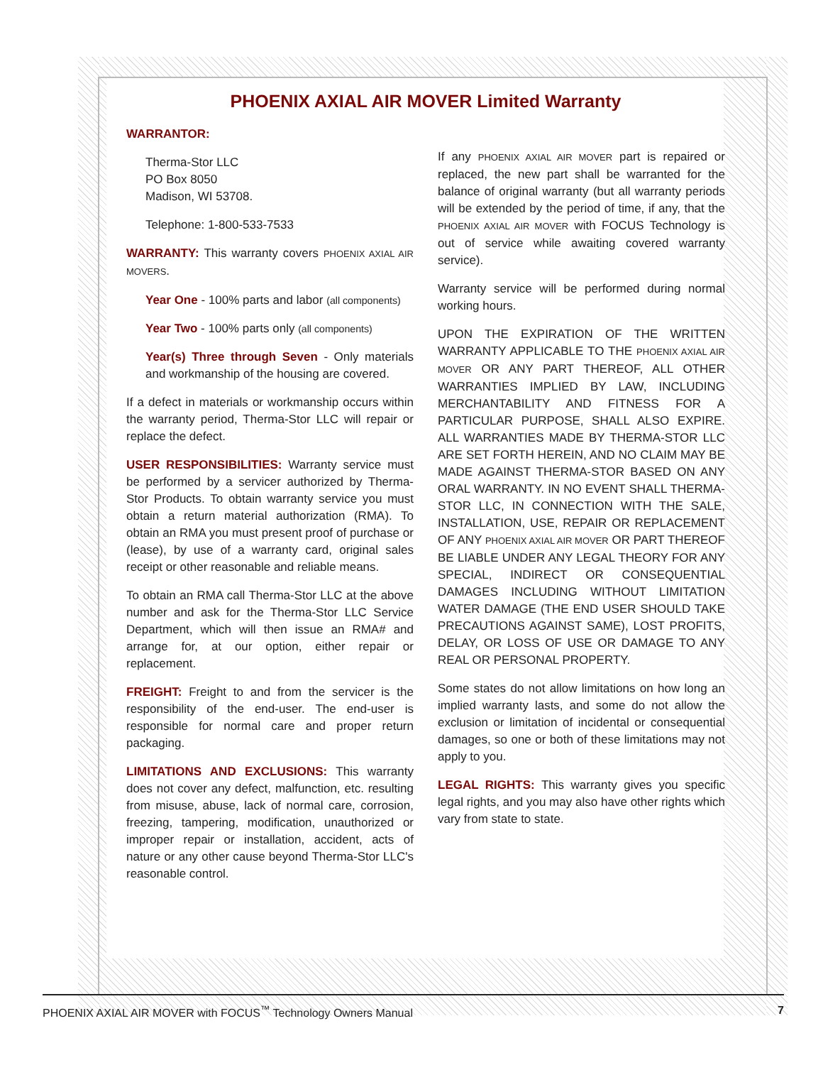PHOENIX AXIAL AIR MOVER Limited Warranty
WARRANTOR:
Therma-Stor LLC
PO Box 8050
Madison, WI 53708.
Telephone: 1-800-533-7533
WARRANTY: This warranty covers PHOENIX AXIAL AIR MOVERS.
Year One - 100% parts and labor (all components)
Year Two - 100% parts only (all components)
Year(s) Three through Seven - Only materials and workmanship of the housing are covered.
If a defect in materials or workmanship occurs within the warranty period, Therma-Stor LLC will repair or replace the defect.
USER RESPONSIBILITIES: Warranty service must be performed by a servicer authorized by Therma-Stor Products. To obtain warranty service you must obtain a return material authorization (RMA). To obtain an RMA you must present proof of purchase or (lease), by use of a warranty card, original sales receipt or other reasonable and reliable means.
To obtain an RMA call Therma-Stor LLC at the above number and ask for the Therma-Stor LLC Service Department, which will then issue an RMA# and arrange for, at our option, either repair or replacement.
FREIGHT: Freight to and from the servicer is the responsibility of the end-user. The end-user is responsible for normal care and proper return packaging.
LIMITATIONS AND EXCLUSIONS: This warranty does not cover any defect, malfunction, etc. resulting from misuse, abuse, lack of normal care, corrosion, freezing, tampering, modification, unauthorized or improper repair or installation, accident, acts of nature or any other cause beyond Therma-Stor LLC's reasonable control.
If any PHOENIX AXIAL AIR MOVER part is repaired or replaced, the new part shall be warranted for the balance of original warranty (but all warranty periods will be extended by the period of time, if any, that the PHOENIX AXIAL AIR MOVER with FOCUS Technology is out of service while awaiting covered warranty service).
Warranty service will be performed during normal working hours.
UPON THE EXPIRATION OF THE WRITTEN WARRANTY APPLICABLE TO THE PHOENIX AXIAL AIR MOVER OR ANY PART THEREOF, ALL OTHER WARRANTIES IMPLIED BY LAW, INCLUDING MERCHANTABILITY AND FITNESS FOR A PARTICULAR PURPOSE, SHALL ALSO EXPIRE. ALL WARRANTIES MADE BY THERMA-STOR LLC ARE SET FORTH HEREIN, AND NO CLAIM MAY BE MADE AGAINST THERMA-STOR BASED ON ANY ORAL WARRANTY. IN NO EVENT SHALL THERMA-STOR LLC, IN CONNECTION WITH THE SALE, INSTALLATION, USE, REPAIR OR REPLACEMENT OF ANY PHOENIX AXIAL AIR MOVER OR PART THEREOF BE LIABLE UNDER ANY LEGAL THEORY FOR ANY SPECIAL, INDIRECT OR CONSEQUENTIAL DAMAGES INCLUDING WITHOUT LIMITATION WATER DAMAGE (THE END USER SHOULD TAKE PRECAUTIONS AGAINST SAME), LOST PROFITS, DELAY, OR LOSS OF USE OR DAMAGE TO ANY REAL OR PERSONAL PROPERTY.
Some states do not allow limitations on how long an implied warranty lasts, and some do not allow the exclusion or limitation of incidental or consequential damages, so one or both of these limitations may not apply to you.
LEGAL RIGHTS: This warranty gives you specific legal rights, and you may also have other rights which vary from state to state.
PHOENIX AXIAL AIR MOVER with FOCUS<sup>™</sup> Technology Owners Manual 7